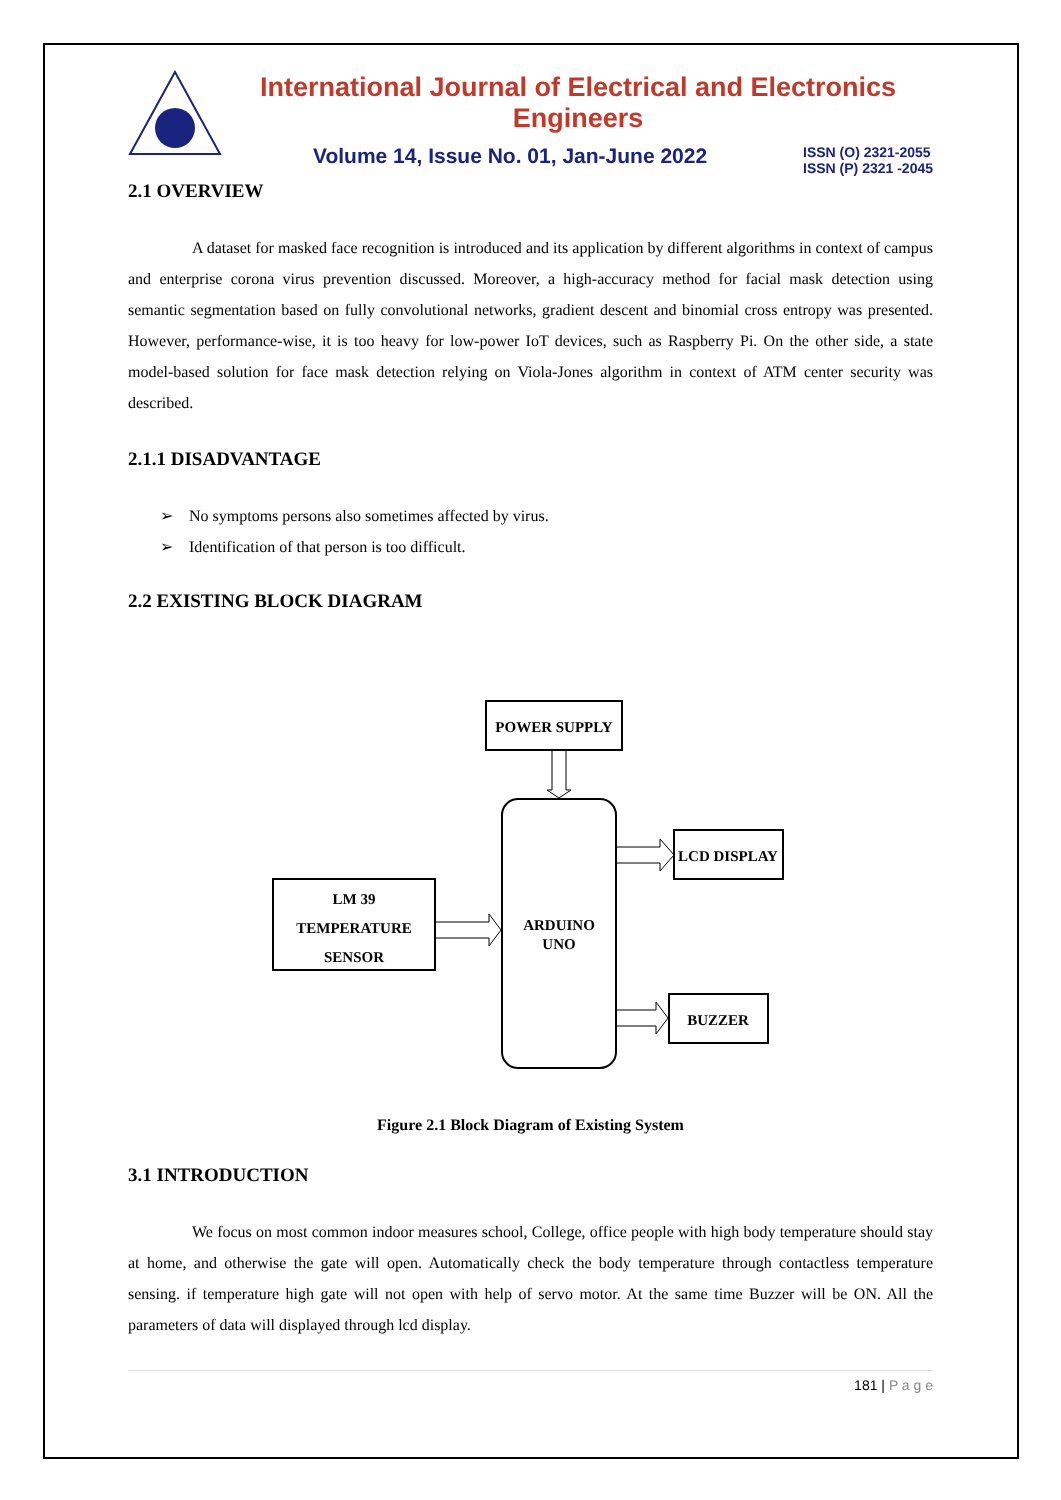International Journal of Electrical and Electronics Engineers
Volume 14, Issue No. 01, Jan-June 2022 ISSN (O) 2321-2055
ISSN (P) 2321 -2045
2.1 OVERVIEW
A dataset for masked face recognition is introduced and its application by different algorithms in context of campus and enterprise corona virus prevention discussed. Moreover, a high-accuracy method for facial mask detection using semantic segmentation based on fully convolutional networks, gradient descent and binomial cross entropy was presented. However, performance-wise, it is too heavy for low-power IoT devices, such as Raspberry Pi. On the other side, a state model-based solution for face mask detection relying on Viola-Jones algorithm in context of ATM center security was described.
2.1.1 DISADVANTAGE
➢ No symptoms persons also sometimes affected by virus.
➢ Identification of that person is too difficult.
2.2 EXISTING BLOCK DIAGRAM
POWER SUPPLY
ARDUINO
UNO
LCD DISPLAY
BUZZER
LM 39
TEMPERATURE
SENSOR
Figure 2.1 Block Diagram of Existing System
3.1 INTRODUCTION
We focus on most common indoor measures school, College, office people with high body temperature should stay at home, and otherwise the gate will open. Automatically check the body temperature through contactless temperature sensing. if temperature high gate will not open with help of servo motor. At the same time Buzzer will be ON. All the parameters of data will displayed through lcd display.
181 | P a g e